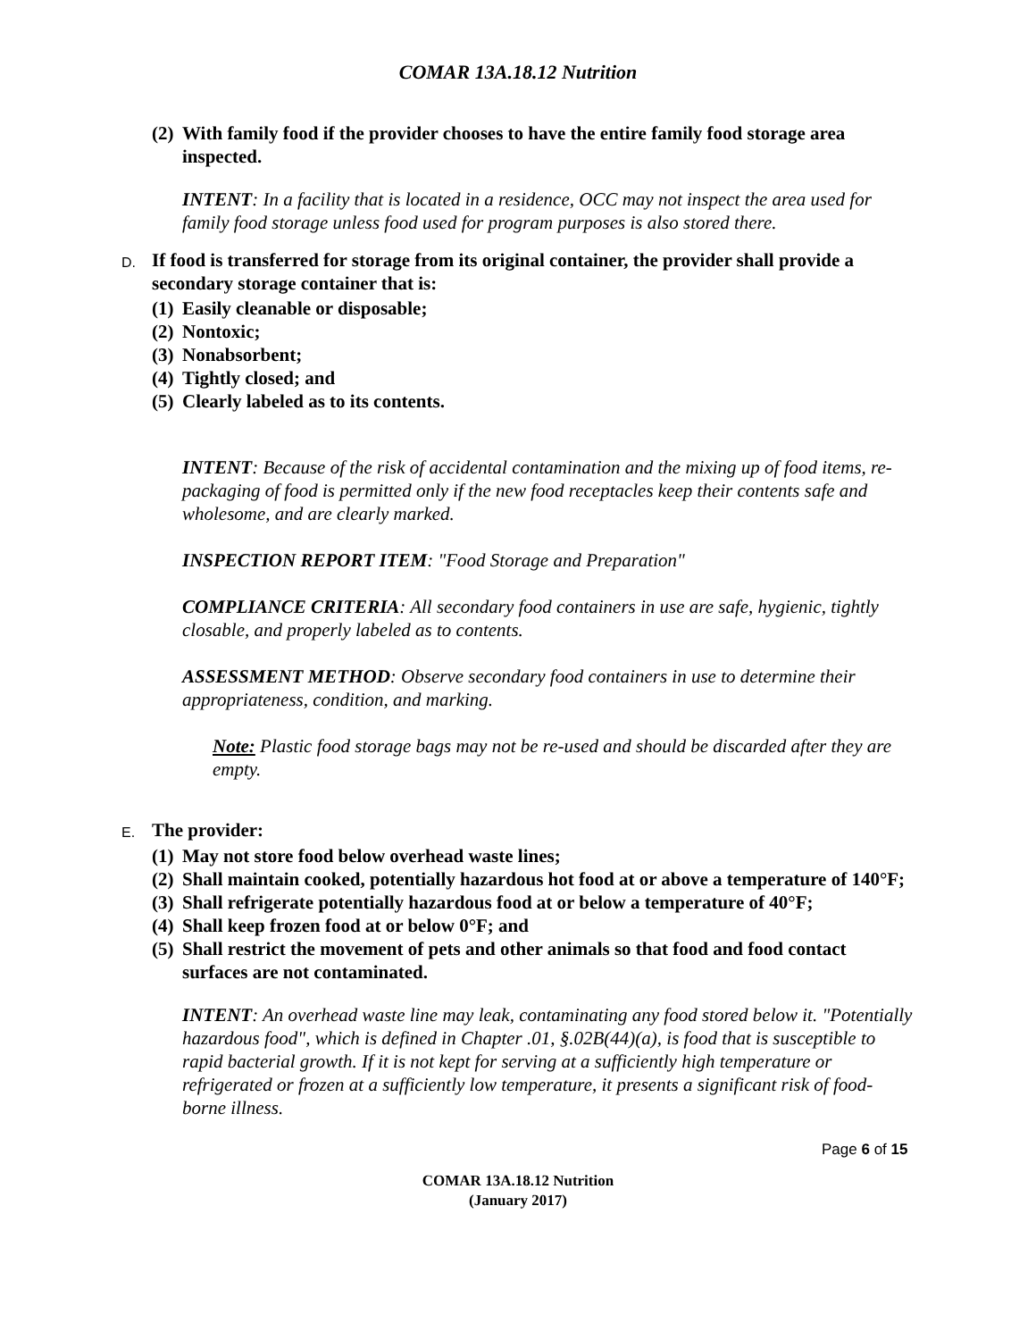COMAR 13A.18.12 Nutrition
(2) With family food if the provider chooses to have the entire family food storage area inspected.
INTENT: In a facility that is located in a residence, OCC may not inspect the area used for family food storage unless food used for program purposes is also stored there.
D. If food is transferred for storage from its original container, the provider shall provide a secondary storage container that is:
(1) Easily cleanable or disposable;
(2) Nontoxic;
(3) Nonabsorbent;
(4) Tightly closed; and
(5) Clearly labeled as to its contents.
INTENT: Because of the risk of accidental contamination and the mixing up of food items, re-packaging of food is permitted only if the new food receptacles keep their contents safe and wholesome, and are clearly marked.
INSPECTION REPORT ITEM: "Food Storage and Preparation"
COMPLIANCE CRITERIA: All secondary food containers in use are safe, hygienic, tightly closable, and properly labeled as to contents.
ASSESSMENT METHOD: Observe secondary food containers in use to determine their appropriateness, condition, and marking.
Note: Plastic food storage bags may not be re-used and should be discarded after they are empty.
E. The provider:
(1) May not store food below overhead waste lines;
(2) Shall maintain cooked, potentially hazardous hot food at or above a temperature of 140°F;
(3) Shall refrigerate potentially hazardous food at or below a temperature of 40°F;
(4) Shall keep frozen food at or below 0°F; and
(5) Shall restrict the movement of pets and other animals so that food and food contact surfaces are not contaminated.
INTENT: An overhead waste line may leak, contaminating any food stored below it. "Potentially hazardous food", which is defined in Chapter .01, §.02B(44)(a), is food that is susceptible to rapid bacterial growth. If it is not kept for serving at a sufficiently high temperature or refrigerated or frozen at a sufficiently low temperature, it presents a significant risk of food-borne illness.
Page 6 of 15
COMAR 13A.18.12 Nutrition
(January 2017)